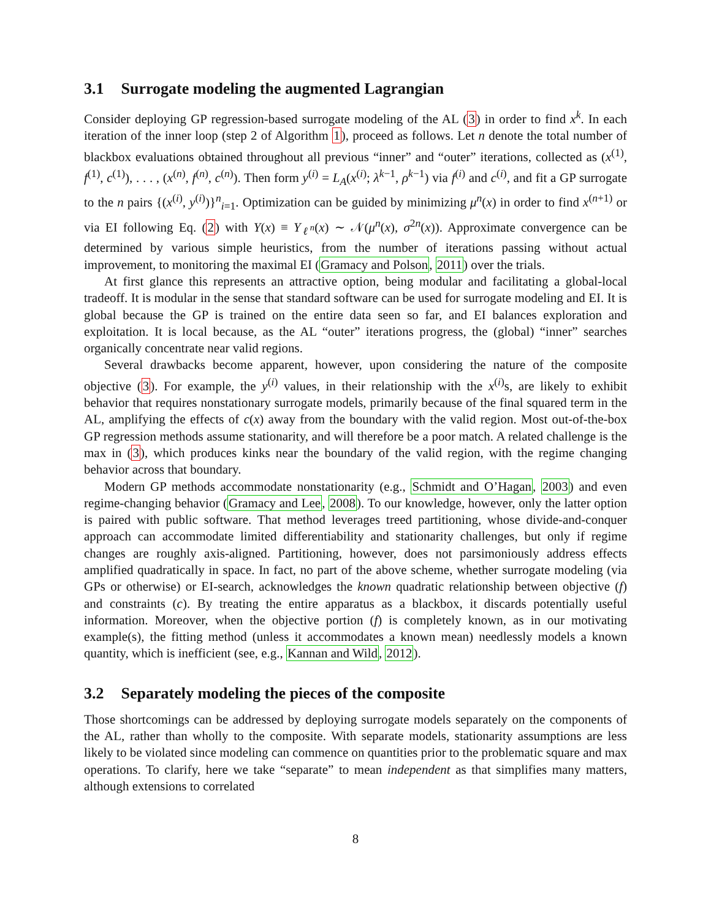3.1 Surrogate modeling the augmented Lagrangian
Consider deploying GP regression-based surrogate modeling of the AL (3) in order to find x<sup>k</sup>. In each iteration of the inner loop (step 2 of Algorithm 1), proceed as follows. Let n denote the total number of blackbox evaluations obtained throughout all previous “inner” and “outer” iterations, collected as (x<sup>(1)</sup>, f<sup>(1)</sup>, c<sup>(1)</sup>), . . . , (x<sup>(n)</sup>, f<sup>(n)</sup>, c<sup>(n)</sup>). Then form y<sup>(i)</sup> = L<sub>A</sub>(x<sup>(i)</sup>; λ<sup>k−1</sup>, ρ<sup>k−1</sup>) via f<sup>(i)</sup> and c<sup>(i)</sup>, and fit a GP surrogate to the n pairs {(x<sup>(i)</sup>, y<sup>(i)</sup>)}<sup>n</sup><sub>i=1</sub>. Optimization can be guided by minimizing μ<sup>n</sup>(x) in order to find x<sup>(n+1)</sup> or via EI following Eq. (2) with Y(x) ≡ Y<sub>ℓ<sup>n</sup></sub>(x) ∼ 𝒩(μ<sup>n</sup>(x), σ<sup>2n</sup>(x)). Approximate convergence can be determined by various simple heuristics, from the number of iterations passing without actual improvement, to monitoring the maximal EI (Gramacy and Polson, 2011) over the trials.
At first glance this represents an attractive option, being modular and facilitating a global-local tradeoff. It is modular in the sense that standard software can be used for surrogate modeling and EI. It is global because the GP is trained on the entire data seen so far, and EI balances exploration and exploitation. It is local because, as the AL “outer” iterations progress, the (global) “inner” searches organically concentrate near valid regions.
Several drawbacks become apparent, however, upon considering the nature of the composite objective (3). For example, the y<sup>(i)</sup> values, in their relationship with the x<sup>(i)</sup>s, are likely to exhibit behavior that requires nonstationary surrogate models, primarily because of the final squared term in the AL, amplifying the effects of c(x) away from the boundary with the valid region. Most out-of-the-box GP regression methods assume stationarity, and will therefore be a poor match. A related challenge is the max in (3), which produces kinks near the boundary of the valid region, with the regime changing behavior across that boundary.
Modern GP methods accommodate nonstationarity (e.g., Schmidt and O’Hagan, 2003) and even regime-changing behavior (Gramacy and Lee, 2008). To our knowledge, however, only the latter option is paired with public software. That method leverages treed partitioning, whose divide-and-conquer approach can accommodate limited differentiability and stationarity challenges, but only if regime changes are roughly axis-aligned. Partitioning, however, does not parsimoniously address effects amplified quadratically in space. In fact, no part of the above scheme, whether surrogate modeling (via GPs or otherwise) or EI-search, acknowledges the known quadratic relationship between objective (f) and constraints (c). By treating the entire apparatus as a blackbox, it discards potentially useful information. Moreover, when the objective portion (f) is completely known, as in our motivating example(s), the fitting method (unless it accommodates a known mean) needlessly models a known quantity, which is inefficient (see, e.g., Kannan and Wild, 2012).
3.2 Separately modeling the pieces of the composite
Those shortcomings can be addressed by deploying surrogate models separately on the components of the AL, rather than wholly to the composite. With separate models, stationarity assumptions are less likely to be violated since modeling can commence on quantities prior to the problematic square and max operations. To clarify, here we take “separate” to mean independent as that simplifies many matters, although extensions to correlated
8